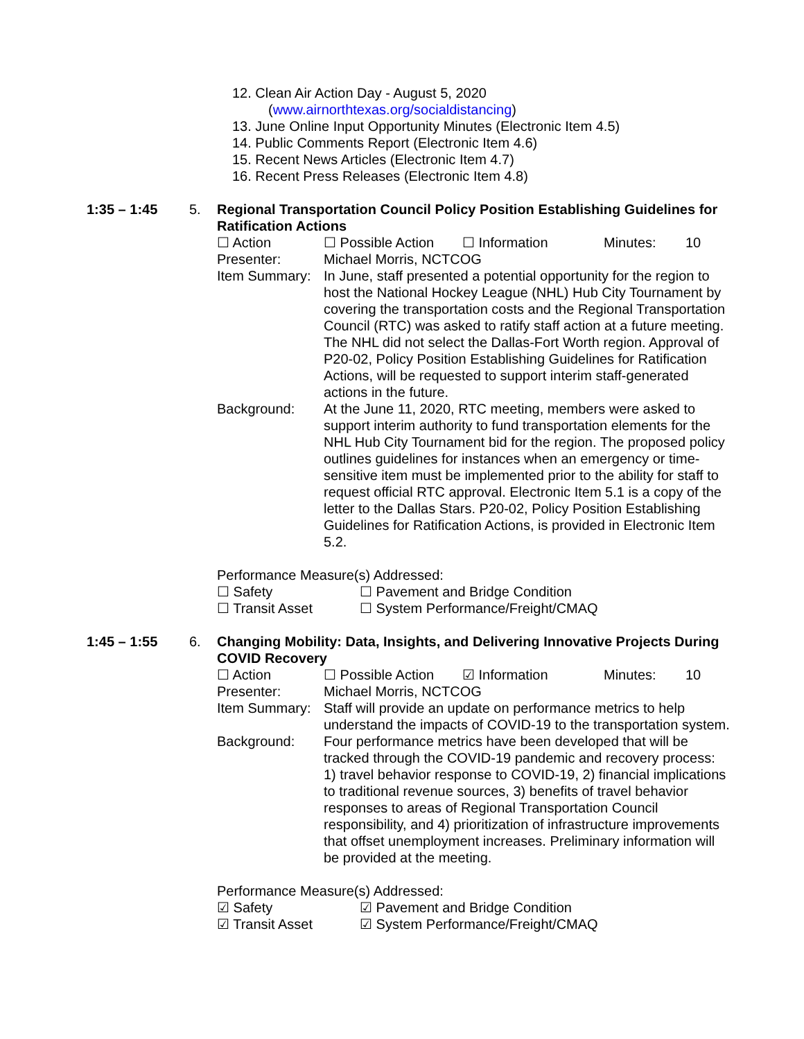12. Clean Air Action Day - August 5, 2020
(www.airnorthtexas.org/socialdistancing)
13. June Online Input Opportunity Minutes (Electronic Item 4.5)
14. Public Comments Report (Electronic Item 4.6)
15. Recent News Articles (Electronic Item 4.7)
16. Recent Press Releases (Electronic Item 4.8)
1:35 – 1:45 5. Regional Transportation Council Policy Position Establishing Guidelines for Ratification Actions
☐ Action ☐ Possible Action ☐ Information Minutes: 10
Presenter: Michael Morris, NCTCOG
Item Summary:
In June, staff presented a potential opportunity for the region to host the National Hockey League (NHL) Hub City Tournament by covering the transportation costs and the Regional Transportation Council (RTC) was asked to ratify staff action at a future meeting. The NHL did not select the Dallas-Fort Worth region. Approval of P20-02, Policy Position Establishing Guidelines for Ratification Actions, will be requested to support interim staff-generated actions in the future.
Background: At the June 11, 2020, RTC meeting, members were asked to support interim authority to fund transportation elements for the NHL Hub City Tournament bid for the region. The proposed policy outlines guidelines for instances when an emergency or time-sensitive item must be implemented prior to the ability for staff to request official RTC approval. Electronic Item 5.1 is a copy of the letter to the Dallas Stars. P20-02, Policy Position Establishing Guidelines for Ratification Actions, is provided in Electronic Item 5.2.
Performance Measure(s) Addressed:
☐ Safety ☐ Pavement and Bridge Condition
☐ Transit Asset ☐ System Performance/Freight/CMAQ
1:45 – 1:55 6. Changing Mobility: Data, Insights, and Delivering Innovative Projects During COVID Recovery
☐ Action ☐ Possible Action ☑ Information Minutes: 10
Presenter: Michael Morris, NCTCOG
Item Summary:
Staff will provide an update on performance metrics to help understand the impacts of COVID-19 to the transportation system.
Background: Four performance metrics have been developed that will be tracked through the COVID-19 pandemic and recovery process: 1) travel behavior response to COVID-19, 2) financial implications to traditional revenue sources, 3) benefits of travel behavior responses to areas of Regional Transportation Council responsibility, and 4) prioritization of infrastructure improvements that offset unemployment increases. Preliminary information will be provided at the meeting.
Performance Measure(s) Addressed:
☑ Safety ☑ Pavement and Bridge Condition
☑ Transit Asset ☑ System Performance/Freight/CMAQ